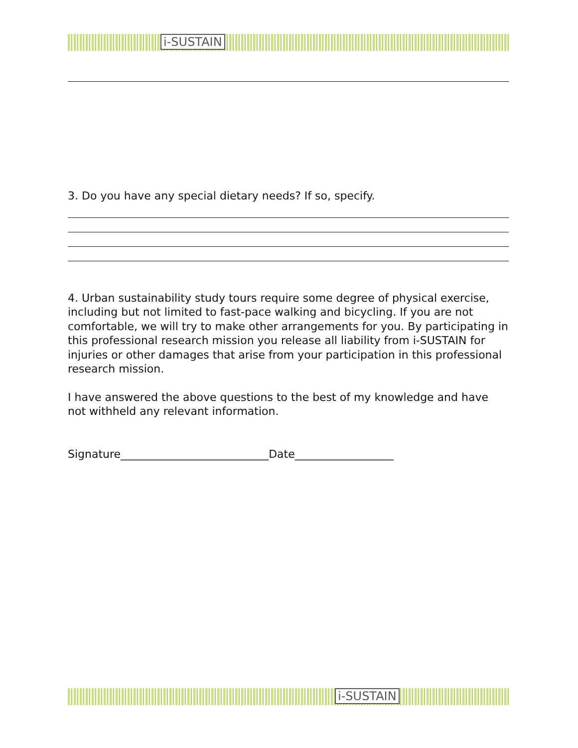i-SUSTAIN
i-SUSTAIN
3. Do you have any special dietary needs? If so, specify.
4. Urban sustainability study tours require some degree of physical exercise, including but not limited to fast-pace walking and bicycling. If you are not comfortable, we will try to make other arrangements for you. By participating in this professional research mission you release all liability from i-SUSTAIN for injuries or other damages that arise from your participation in this professional research mission.
I have answered the above questions to the best of my knowledge and have not withheld any relevant information.
Signature___________________________Date__________________